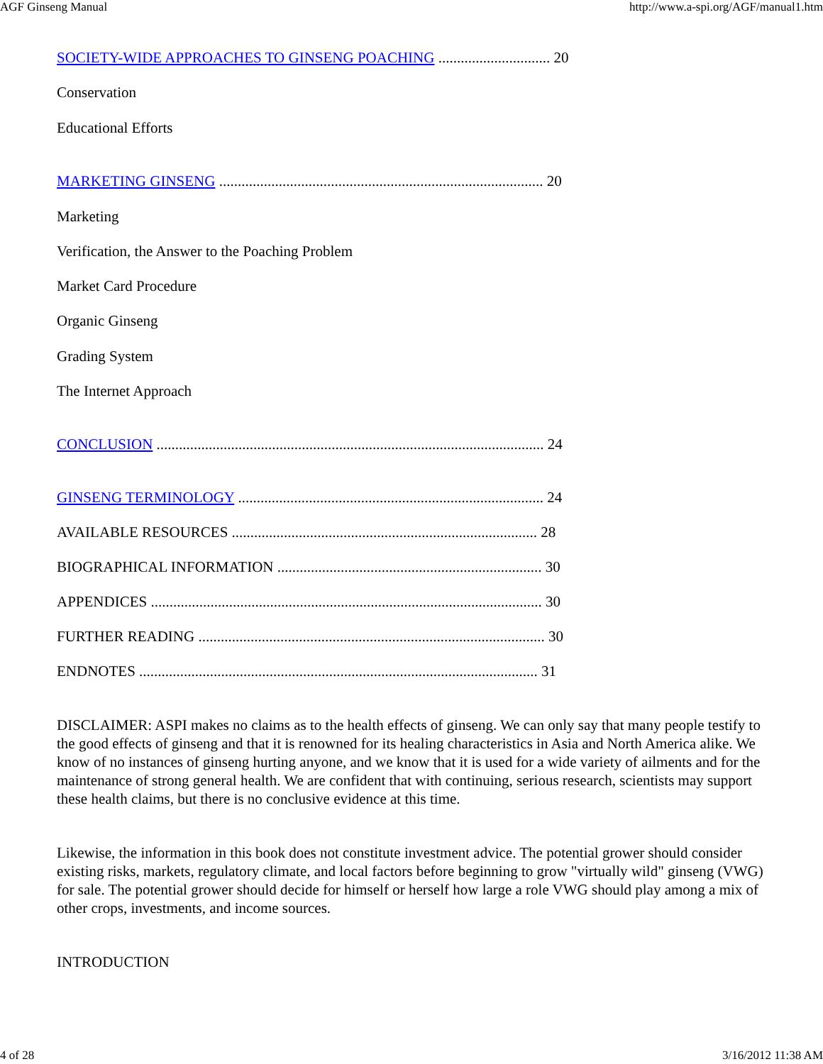AGF Ginseng Manual http://www.a-spi.org/AGF/manual1.htm
SOCIETY-WIDE APPROACHES TO GINSENG POACHING .............................. 20
Conservation
Educational Efforts
MARKETING GINSENG ....................................................................................... 20
Marketing
Verification, the Answer to the Poaching Problem
Market Card Procedure
Organic Ginseng
Grading System
The Internet Approach
CONCLUSION ........................................................................................................ 24
GINSENG TERMINOLOGY .................................................................................. 24
AVAILABLE RESOURCES .................................................................................. 28
BIOGRAPHICAL INFORMATION ....................................................................... 30
APPENDICES ......................................................................................................... 30
FURTHER READING ............................................................................................. 30
ENDNOTES ........................................................................................................... 31
DISCLAIMER: ASPI makes no claims as to the health effects of ginseng. We can only say that many people testify to the good effects of ginseng and that it is renowned for its healing characteristics in Asia and North America alike. We know of no instances of ginseng hurting anyone, and we know that it is used for a wide variety of ailments and for the maintenance of strong general health. We are confident that with continuing, serious research, scientists may support these health claims, but there is no conclusive evidence at this time.
Likewise, the information in this book does not constitute investment advice. The potential grower should consider existing risks, markets, regulatory climate, and local factors before beginning to grow "virtually wild" ginseng (VWG) for sale. The potential grower should decide for himself or herself how large a role VWG should play among a mix of other crops, investments, and income sources.
INTRODUCTION
4 of 28 3/16/2012 11:38 AM